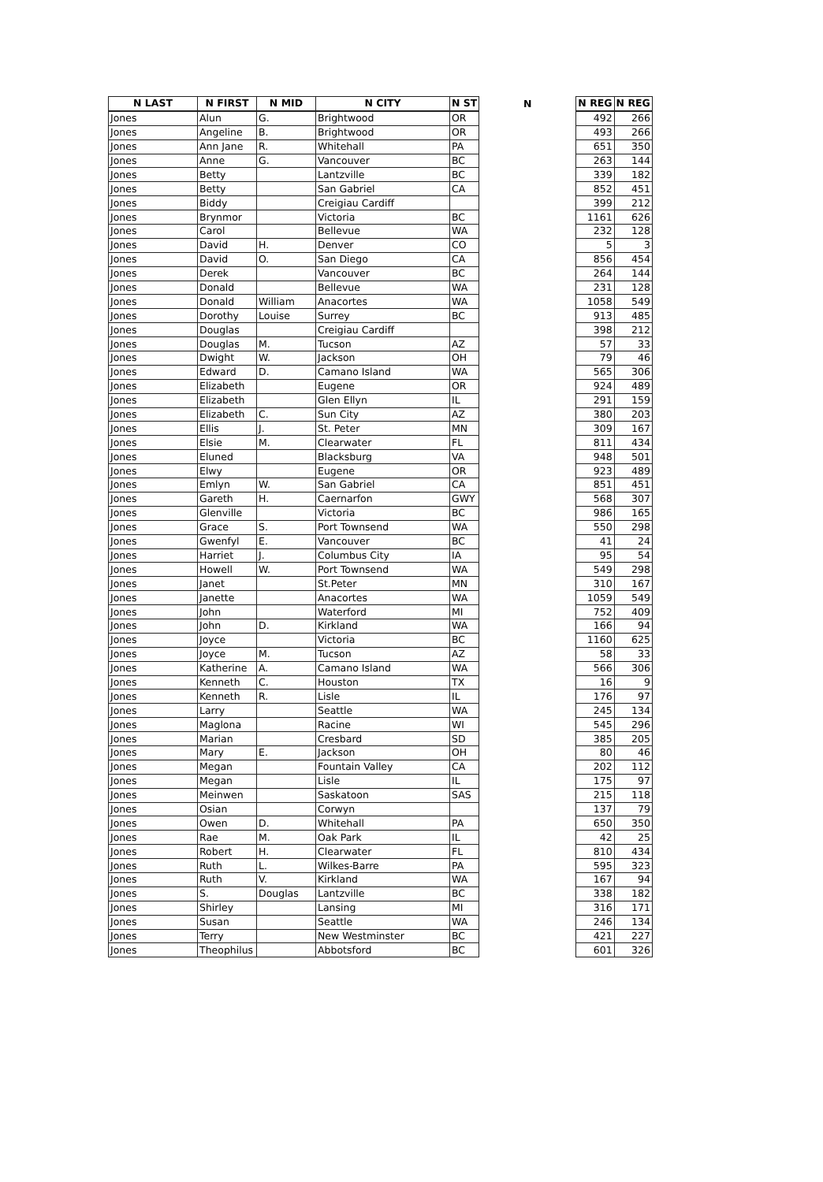| N LAST | N FIRST | N MID | N CITY | N ST | N | N REG | N REG |
| --- | --- | --- | --- | --- | --- | --- | --- |
| Jones | Alun | G. | Brightwood | OR | | 492 | 266 |
| Jones | Angeline | B. | Brightwood | OR | | 493 | 266 |
| Jones | Ann Jane | R. | Whitehall | PA | | 651 | 350 |
| Jones | Anne | G. | Vancouver | BC | | 263 | 144 |
| Jones | Betty | | Lantzville | BC | | 339 | 182 |
| Jones | Betty | | San Gabriel | CA | | 852 | 451 |
| Jones | Biddy | | Creigiau Cardiff | | | 399 | 212 |
| Jones | Brynmor | | Victoria | BC | | 1161 | 626 |
| Jones | Carol | | Bellevue | WA | | 232 | 128 |
| Jones | David | H. | Denver | CO | | 5 | 3 |
| Jones | David | O. | San Diego | CA | | 856 | 454 |
| Jones | Derek | | Vancouver | BC | | 264 | 144 |
| Jones | Donald | | Bellevue | WA | | 231 | 128 |
| Jones | Donald | William | Anacortes | WA | | 1058 | 549 |
| Jones | Dorothy | Louise | Surrey | BC | | 913 | 485 |
| Jones | Douglas | | Creigiau Cardiff | | | 398 | 212 |
| Jones | Douglas | M. | Tucson | AZ | | 57 | 33 |
| Jones | Dwight | W. | Jackson | OH | | 79 | 46 |
| Jones | Edward | D. | Camano Island | WA | | 565 | 306 |
| Jones | Elizabeth | | Eugene | OR | | 924 | 489 |
| Jones | Elizabeth | | Glen Ellyn | IL | | 291 | 159 |
| Jones | Elizabeth | C. | Sun City | AZ | | 380 | 203 |
| Jones | Ellis | J. | St. Peter | MN | | 309 | 167 |
| Jones | Elsie | M. | Clearwater | FL | | 811 | 434 |
| Jones | Eluned | | Blacksburg | VA | | 948 | 501 |
| Jones | Elwy | | Eugene | OR | | 923 | 489 |
| Jones | Emlyn | W. | San Gabriel | CA | | 851 | 451 |
| Jones | Gareth | H. | Caernarfon | GWY | | 568 | 307 |
| Jones | Glenville | | Victoria | BC | | 986 | 165 |
| Jones | Grace | S. | Port Townsend | WA | | 550 | 298 |
| Jones | Gwenfyl | E. | Vancouver | BC | | 41 | 24 |
| Jones | Harriet | J. | Columbus City | IA | | 95 | 54 |
| Jones | Howell | W. | Port Townsend | WA | | 549 | 298 |
| Jones | Janet | | St.Peter | MN | | 310 | 167 |
| Jones | Janette | | Anacortes | WA | | 1059 | 549 |
| Jones | John | | Waterford | MI | | 752 | 409 |
| Jones | John | D. | Kirkland | WA | | 166 | 94 |
| Jones | Joyce | | Victoria | BC | | 1160 | 625 |
| Jones | Joyce | M. | Tucson | AZ | | 58 | 33 |
| Jones | Katherine | A. | Camano Island | WA | | 566 | 306 |
| Jones | Kenneth | C. | Houston | TX | | 16 | 9 |
| Jones | Kenneth | R. | Lisle | IL | | 176 | 97 |
| Jones | Larry | | Seattle | WA | | 245 | 134 |
| Jones | Maglona | | Racine | WI | | 545 | 296 |
| Jones | Marian | | Cresbard | SD | | 385 | 205 |
| Jones | Mary | E. | Jackson | OH | | 80 | 46 |
| Jones | Megan | | Fountain Valley | CA | | 202 | 112 |
| Jones | Megan | | Lisle | IL | | 175 | 97 |
| Jones | Meinwen | | Saskatoon | SAS | | 215 | 118 |
| Jones | Osian | | Corwyn | | | 137 | 79 |
| Jones | Owen | D. | Whitehall | PA | | 650 | 350 |
| Jones | Rae | M. | Oak Park | IL | | 42 | 25 |
| Jones | Robert | H. | Clearwater | FL | | 810 | 434 |
| Jones | Ruth | L. | Wilkes-Barre | PA | | 595 | 323 |
| Jones | Ruth | V. | Kirkland | WA | | 167 | 94 |
| Jones | S. | Douglas | Lantzville | BC | | 338 | 182 |
| Jones | Shirley | | Lansing | MI | | 316 | 171 |
| Jones | Susan | | Seattle | WA | | 246 | 134 |
| Jones | Terry | | New Westminster | BC | | 421 | 227 |
| Jones | Theophilus | | Abbotsford | BC | | 601 | 326 |